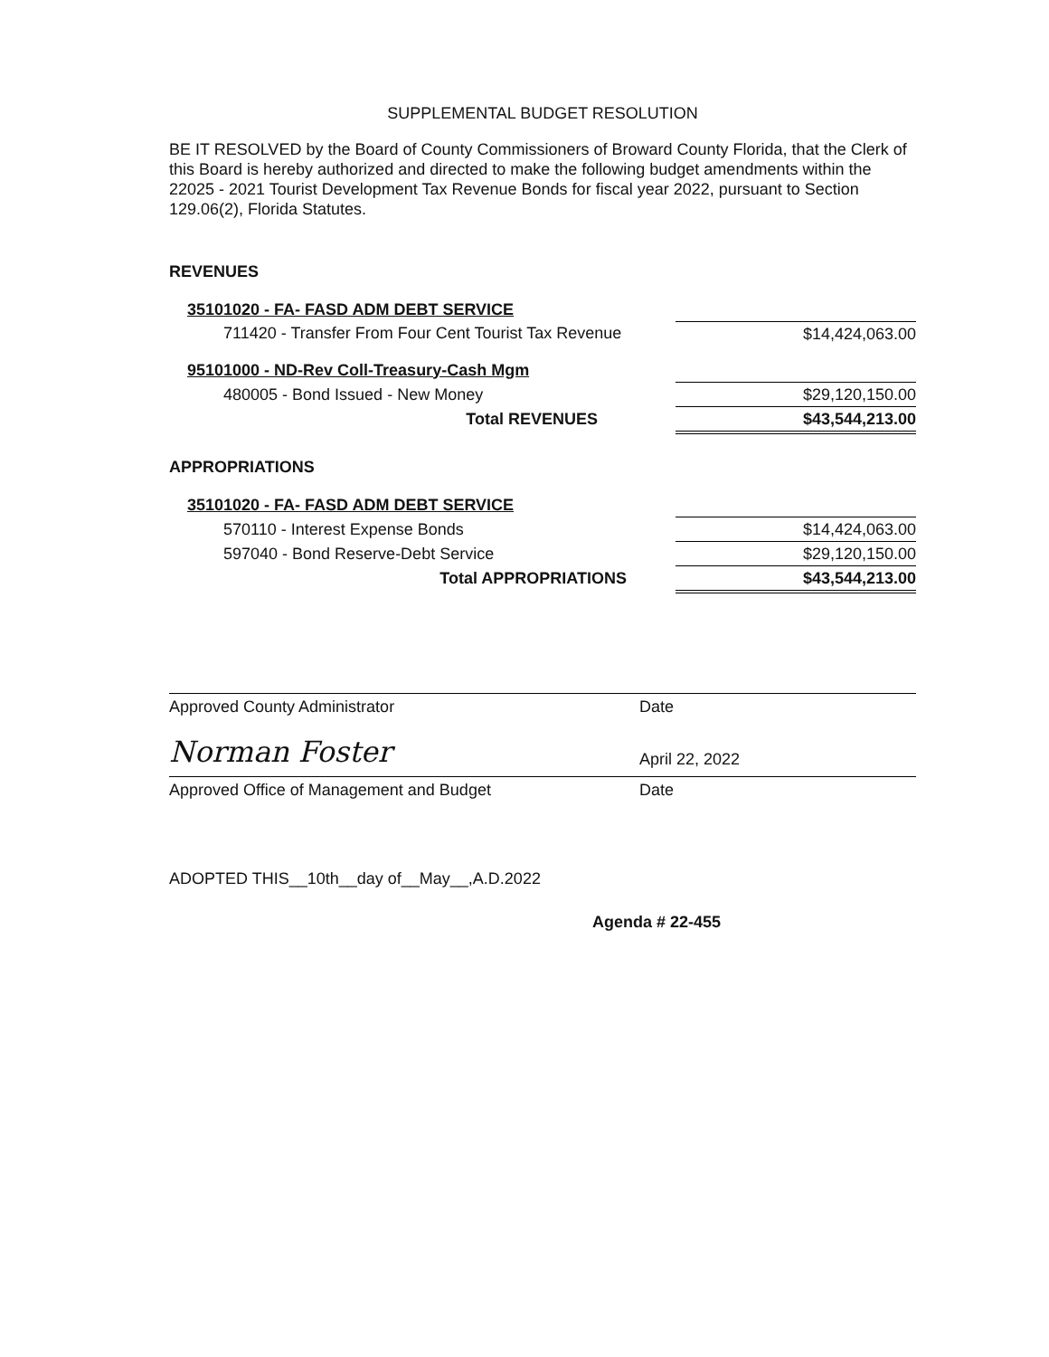SUPPLEMENTAL BUDGET RESOLUTION
BE IT RESOLVED by the Board of County Commissioners of Broward County Florida, that the Clerk of this Board is hereby authorized and directed to make the following budget amendments within the 22025 - 2021 Tourist Development Tax Revenue Bonds for fiscal year 2022, pursuant to Section 129.06(2), Florida Statutes.
REVENUES
| 35101020 - FA- FASD ADM DEBT SERVICE | |
| 711420 - Transfer From Four Cent Tourist Tax Revenue | $14,424,063.00 |
| 95101000 - ND-Rev Coll-Treasury-Cash Mgm | |
| 480005 - Bond Issued - New Money | $29,120,150.00 |
| Total REVENUES | $43,544,213.00 |
APPROPRIATIONS
| 35101020 - FA- FASD ADM DEBT SERVICE | |
| 570110 - Interest Expense Bonds | $14,424,063.00 |
| 597040 - Bond Reserve-Debt Service | $29,120,150.00 |
| Total APPROPRIATIONS | $43,544,213.00 |
Approved County Administrator Date
Norman Foster April 22, 2022
Approved Office of Management and Budget Date
ADOPTED THIS__10th__day of__May__,A.D.2022
Agenda # 22-455